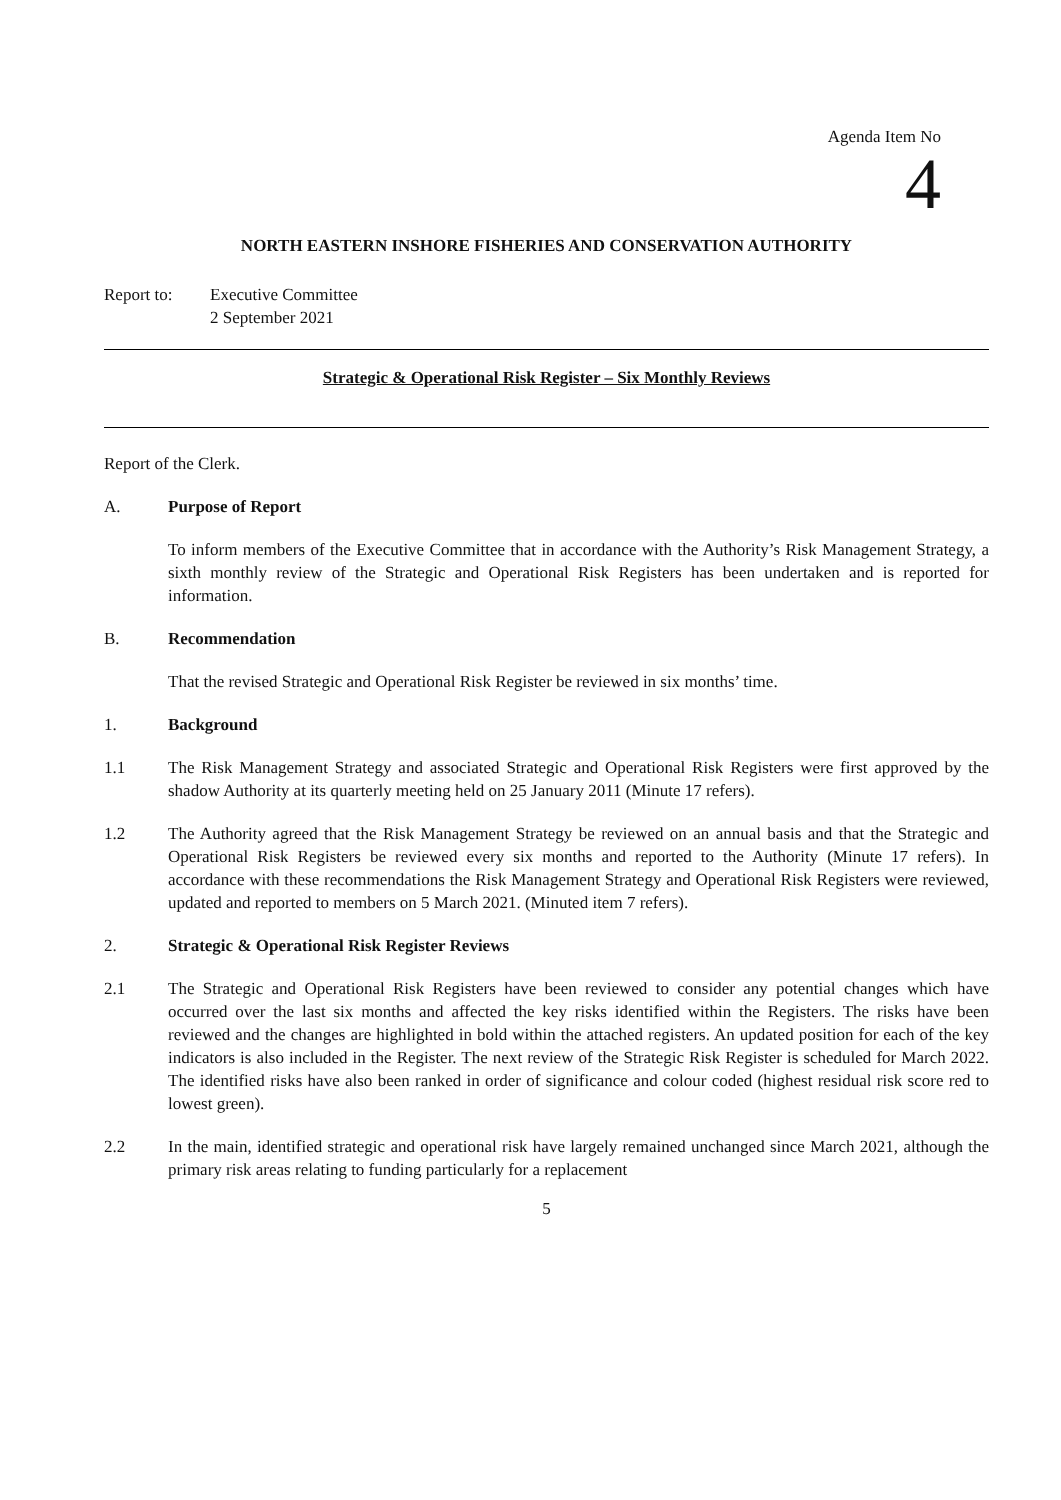Agenda Item No
4
NORTH EASTERN INSHORE FISHERIES AND CONSERVATION AUTHORITY
Report to: Executive Committee
2 September 2021
Strategic & Operational Risk Register – Six Monthly Reviews
Report of the Clerk.
A. Purpose of Report
To inform members of the Executive Committee that in accordance with the Authority’s Risk Management Strategy, a sixth monthly review of the Strategic and Operational Risk Registers has been undertaken and is reported for information.
B. Recommendation
That the revised Strategic and Operational Risk Register be reviewed in six months’ time.
1. Background
1.1 The Risk Management Strategy and associated Strategic and Operational Risk Registers were first approved by the shadow Authority at its quarterly meeting held on 25 January 2011 (Minute 17 refers).
1.2 The Authority agreed that the Risk Management Strategy be reviewed on an annual basis and that the Strategic and Operational Risk Registers be reviewed every six months and reported to the Authority (Minute 17 refers). In accordance with these recommendations the Risk Management Strategy and Operational Risk Registers were reviewed, updated and reported to members on 5 March 2021. (Minuted item 7 refers).
2. Strategic & Operational Risk Register Reviews
2.1 The Strategic and Operational Risk Registers have been reviewed to consider any potential changes which have occurred over the last six months and affected the key risks identified within the Registers. The risks have been reviewed and the changes are highlighted in bold within the attached registers. An updated position for each of the key indicators is also included in the Register. The next review of the Strategic Risk Register is scheduled for March 2022. The identified risks have also been ranked in order of significance and colour coded (highest residual risk score red to lowest green).
2.2 In the main, identified strategic and operational risk have largely remained unchanged since March 2021, although the primary risk areas relating to funding particularly for a replacement
5